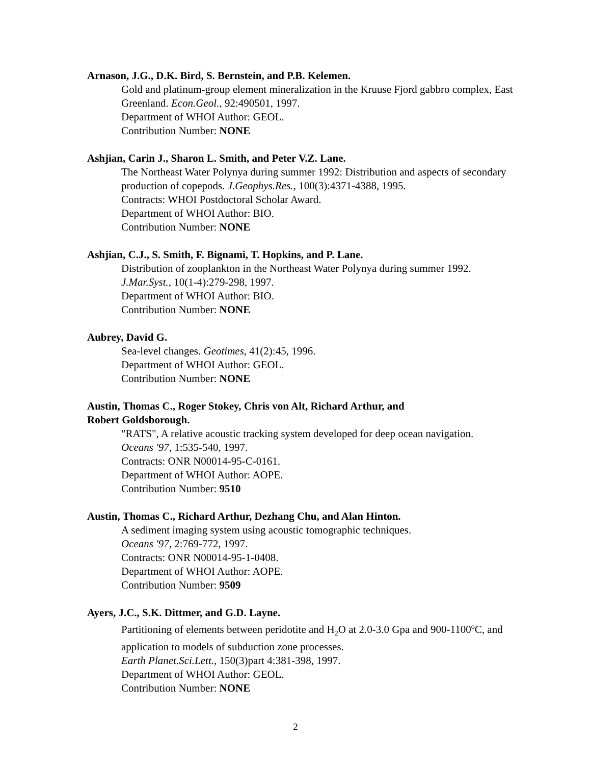Arnason, J.G., D.K. Bird, S. Bernstein, and P.B. Kelemen.
Gold and platinum-group element mineralization in the Kruuse Fjord gabbro complex, East Greenland. Econ.Geol., 92:490501, 1997.
Department of WHOI Author: GEOL.
Contribution Number: NONE
Ashjian, Carin J., Sharon L. Smith, and Peter V.Z. Lane.
The Northeast Water Polynya during summer 1992: Distribution and aspects of secondary production of copepods. J.Geophys.Res., 100(3):4371-4388, 1995.
Contracts: WHOI Postdoctoral Scholar Award.
Department of WHOI Author: BIO.
Contribution Number: NONE
Ashjian, C.J., S. Smith, F. Bignami, T. Hopkins, and P. Lane.
Distribution of zooplankton in the Northeast Water Polynya during summer 1992.
J.Mar.Syst., 10(1-4):279-298, 1997.
Department of WHOI Author: BIO.
Contribution Number: NONE
Aubrey, David G.
Sea-level changes. Geotimes, 41(2):45, 1996.
Department of WHOI Author: GEOL.
Contribution Number: NONE
Austin, Thomas C., Roger Stokey, Chris von Alt, Richard Arthur, and
Robert Goldsborough.
"RATS", A relative acoustic tracking system developed for deep ocean navigation.
Oceans '97, 1:535-540, 1997.
Contracts: ONR N00014-95-C-0161.
Department of WHOI Author: AOPE.
Contribution Number: 9510
Austin, Thomas C., Richard Arthur, Dezhang Chu, and Alan Hinton.
A sediment imaging system using acoustic tomographic techniques.
Oceans '97, 2:769-772, 1997.
Contracts: ONR N00014-95-1-0408.
Department of WHOI Author: AOPE.
Contribution Number: 9509
Ayers, J.C., S.K. Dittmer, and G.D. Layne.
Partitioning of elements between peridotite and H<sub>2</sub>O at 2.0-3.0 Gpa and 900-1100<sup>o</sup>C, and application to models of subduction zone processes.
Earth Planet.Sci.Lett., 150(3)part 4:381-398, 1997.
Department of WHOI Author: GEOL.
Contribution Number: NONE
2